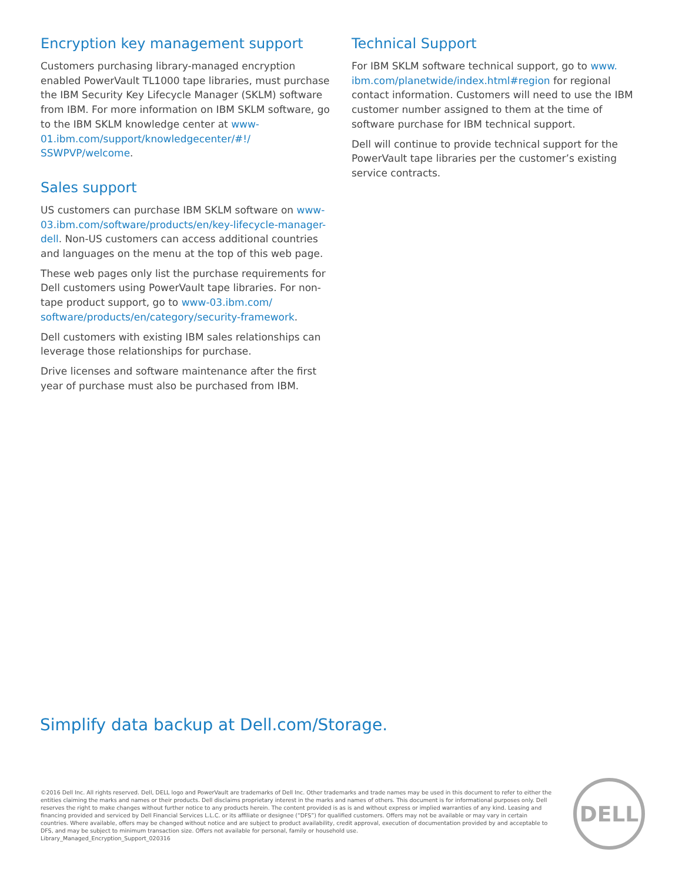Encryption key management support
Customers purchasing library-managed encryption enabled PowerVault TL1000 tape libraries, must purchase the IBM Security Key Lifecycle Manager (SKLM) software from IBM. For more information on IBM SKLM software, go to the IBM SKLM knowledge center at www-01.ibm.com/support/knowledgecenter/#!/ SSWPVP/welcome.
Sales support
US customers can purchase IBM SKLM software on www-03.ibm.com/software/products/en/key-lifecycle-manager-dell. Non-US customers can access additional countries and languages on the menu at the top of this web page.
These web pages only list the purchase requirements for Dell customers using PowerVault tape libraries. For non-tape product support, go to www-03.ibm.com/ software/products/en/category/security-framework.
Dell customers with existing IBM sales relationships can leverage those relationships for purchase.
Drive licenses and software maintenance after the first year of purchase must also be purchased from IBM.
Technical Support
For IBM SKLM software technical support, go to www. ibm.com/planetwide/index.html#region for regional contact information. Customers will need to use the IBM customer number assigned to them at the time of software purchase for IBM technical support.
Dell will continue to provide technical support for the PowerVault tape libraries per the customer’s existing service contracts.
Simplify data backup at Dell.com/Storage.
©2016 Dell Inc. All rights reserved. Dell, DELL logo and PowerVault are trademarks of Dell Inc. Other trademarks and trade names may be used in this document to refer to either the entities claiming the marks and names or their products. Dell disclaims proprietary interest in the marks and names of others. This document is for informational purposes only. Dell reserves the right to make changes without further notice to any products herein. The content provided is as is and without express or implied warranties of any kind. Leasing and financing provided and serviced by Dell Financial Services L.L.C. or its affiliate or designee (“DFS”) for qualified customers. Offers may not be available or may vary in certain countries. Where available, offers may be changed without notice and are subject to product availability, credit approval, execution of documentation provided by and acceptable to DFS, and may be subject to minimum transaction size. Offers not available for personal, family or household use.
Library_Managed_Encryption_Support_020316
DELL